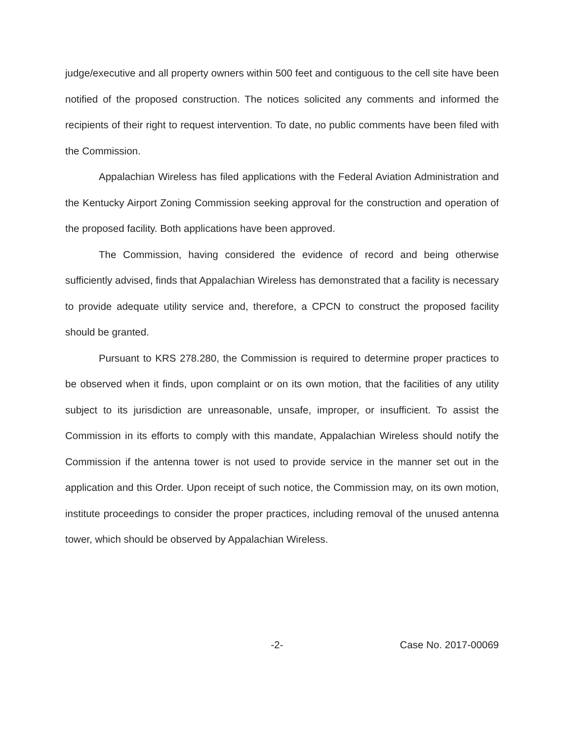judge/executive and all property owners within 500 feet and contiguous to the cell site have been notified of the proposed construction. The notices solicited any comments and informed the recipients of their right to request intervention. To date, no public comments have been filed with the Commission.
Appalachian Wireless has filed applications with the Federal Aviation Administration and the Kentucky Airport Zoning Commission seeking approval for the construction and operation of the proposed facility. Both applications have been approved.
The Commission, having considered the evidence of record and being otherwise sufficiently advised, finds that Appalachian Wireless has demonstrated that a facility is necessary to provide adequate utility service and, therefore, a CPCN to construct the proposed facility should be granted.
Pursuant to KRS 278.280, the Commission is required to determine proper practices to be observed when it finds, upon complaint or on its own motion, that the facilities of any utility subject to its jurisdiction are unreasonable, unsafe, improper, or insufficient. To assist the Commission in its efforts to comply with this mandate, Appalachian Wireless should notify the Commission if the antenna tower is not used to provide service in the manner set out in the application and this Order. Upon receipt of such notice, the Commission may, on its own motion, institute proceedings to consider the proper practices, including removal of the unused antenna tower, which should be observed by Appalachian Wireless.
-2- Case No. 2017-00069